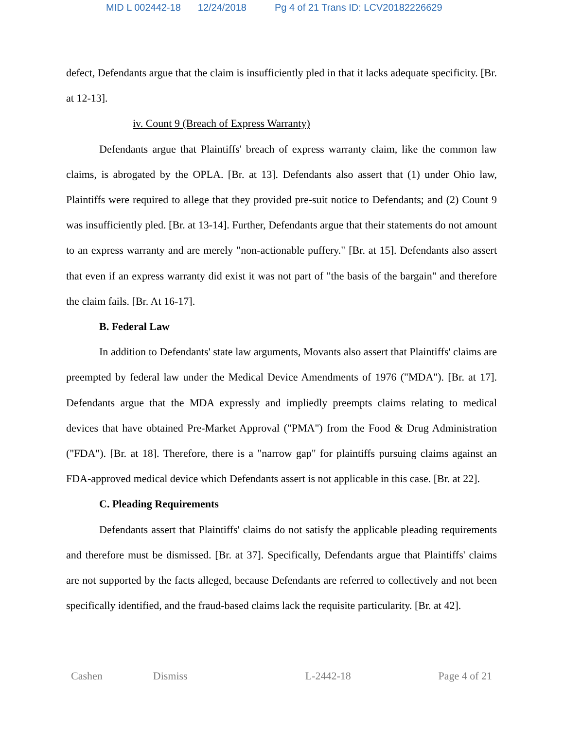MID L 002442-18 12/24/2018 Pg 4 of 21 Trans ID: LCV20182226629
defect, Defendants argue that the claim is insufficiently pled in that it lacks adequate specificity. [Br. at 12-13].
iv. Count 9 (Breach of Express Warranty)
Defendants argue that Plaintiffs' breach of express warranty claim, like the common law claims, is abrogated by the OPLA. [Br. at 13]. Defendants also assert that (1) under Ohio law, Plaintiffs were required to allege that they provided pre-suit notice to Defendants; and (2) Count 9 was insufficiently pled. [Br. at 13-14]. Further, Defendants argue that their statements do not amount to an express warranty and are merely "non-actionable puffery." [Br. at 15]. Defendants also assert that even if an express warranty did exist it was not part of "the basis of the bargain" and therefore the claim fails. [Br. At 16-17].
B. Federal Law
In addition to Defendants' state law arguments, Movants also assert that Plaintiffs' claims are preempted by federal law under the Medical Device Amendments of 1976 ("MDA"). [Br. at 17]. Defendants argue that the MDA expressly and impliedly preempts claims relating to medical devices that have obtained Pre-Market Approval ("PMA") from the Food & Drug Administration ("FDA"). [Br. at 18]. Therefore, there is a "narrow gap" for plaintiffs pursuing claims against an FDA-approved medical device which Defendants assert is not applicable in this case. [Br. at 22].
C. Pleading Requirements
Defendants assert that Plaintiffs' claims do not satisfy the applicable pleading requirements and therefore must be dismissed. [Br. at 37]. Specifically, Defendants argue that Plaintiffs' claims are not supported by the facts alleged, because Defendants are referred to collectively and not been specifically identified, and the fraud-based claims lack the requisite particularity. [Br. at 42].
Cashen Dismiss L-2442-18 Page 4 of 21